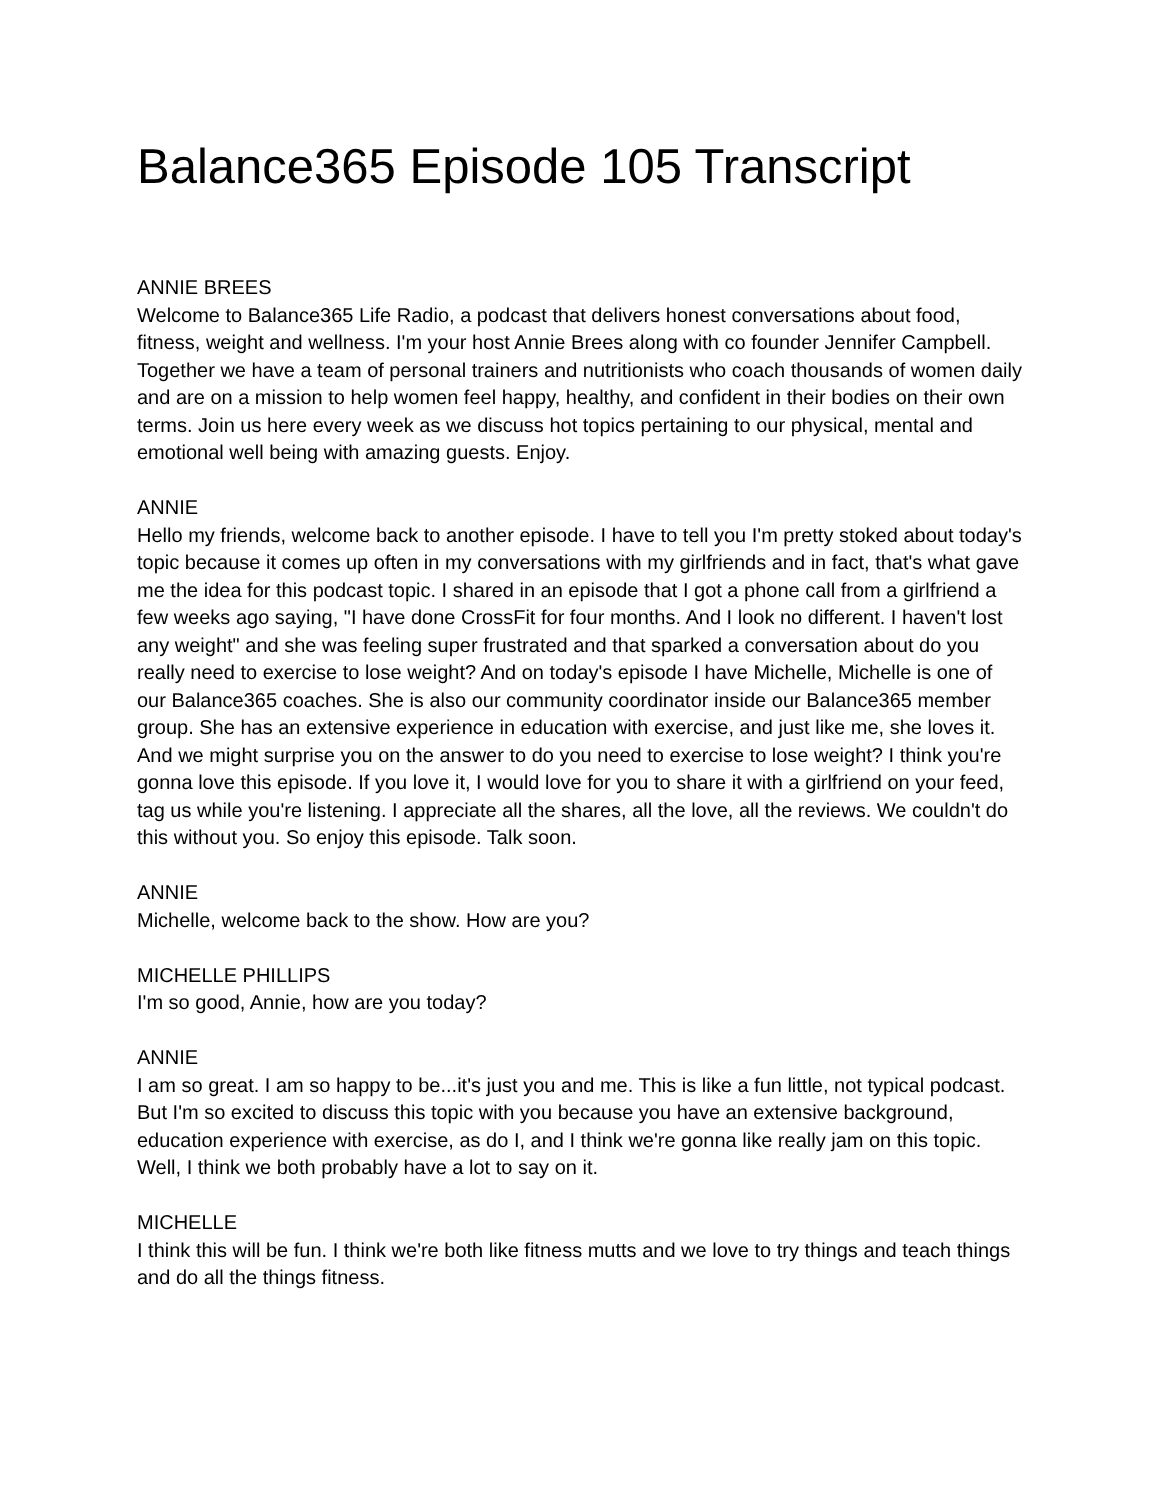Balance365 Episode 105 Transcript
ANNIE BREES
Welcome to Balance365 Life Radio, a podcast that delivers honest conversations about food, fitness, weight and wellness. I'm your host Annie Brees along with co founder Jennifer Campbell. Together we have a team of personal trainers and nutritionists who coach thousands of women daily and are on a mission to help women feel happy, healthy, and confident in their bodies on their own terms. Join us here every week as we discuss hot topics pertaining to our physical, mental and emotional well being with amazing guests. Enjoy.
ANNIE
Hello my friends, welcome back to another episode. I have to tell you I'm pretty stoked about today's topic because it comes up often in my conversations with my girlfriends and in fact, that's what gave me the idea for this podcast topic. I shared in an episode that I got a phone call from a girlfriend a few weeks ago saying, "I have done CrossFit for four months. And I look no different. I haven't lost any weight" and she was feeling super frustrated and that sparked a conversation about do you really need to exercise to lose weight? And on today's episode I have Michelle, Michelle is one of our Balance365 coaches. She is also our community coordinator inside our Balance365 member group. She has an extensive experience in education with exercise, and just like me, she loves it. And we might surprise you on the answer to do you need to exercise to lose weight? I think you're gonna love this episode. If you love it, I would love for you to share it with a girlfriend on your feed, tag us while you're listening. I appreciate all the shares, all the love, all the reviews. We couldn't do this without you. So enjoy this episode. Talk soon.
ANNIE
Michelle, welcome back to the show. How are you?
MICHELLE PHILLIPS
I'm so good, Annie, how are you today?
ANNIE
I am so great. I am so happy to be...it's just you and me. This is like a fun little, not typical podcast. But I'm so excited to discuss this topic with you because you have an extensive background, education experience with exercise, as do I, and I think we're gonna like really jam on this topic. Well, I think we both probably have a lot to say on it.
MICHELLE
I think this will be fun. I think we're both like fitness mutts and we love to try things and teach things and do all the things fitness.